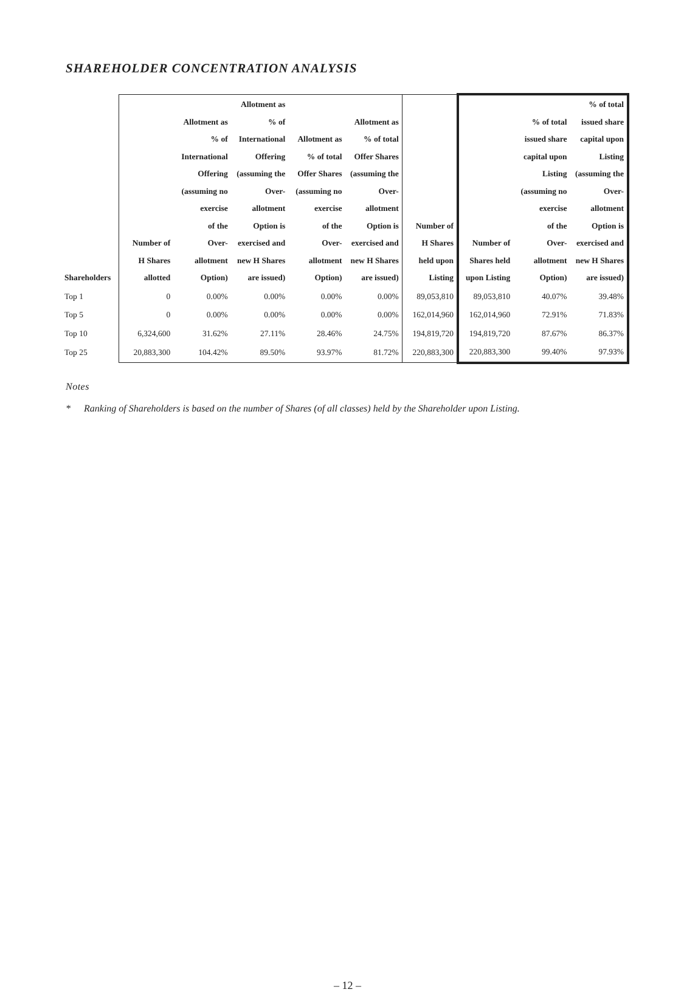SHAREHOLDER CONCENTRATION ANALYSIS
| Shareholders | Number of H Shares allotted | Allotment as % of International Offering (assuming no exercise of the Over-allotment Option) | Allotment as % of International Offering (assuming the Over-allotment Option is exercised and new H Shares are issued) | Allotment as % of total Offer Shares (assuming no exercise of the Over-allotment Option) | Allotment as % of total Offer Shares (assuming the Over-allotment Option is exercised and new H Shares are issued) | Number of H Shares held upon Listing | Number of Shares held upon Listing | % of total issued share capital upon Listing (assuming no exercise of the Over-allotment Option) | % of total issued share capital upon Listing (assuming the Over-allotment Option is exercised and new H Shares are issued) |
| --- | --- | --- | --- | --- | --- | --- | --- | --- | --- |
| Top 1 | 0 | 0.00% | 0.00% | 0.00% | 0.00% | 89,053,810 | 89,053,810 | 40.07% | 39.48% |
| Top 5 | 0 | 0.00% | 0.00% | 0.00% | 0.00% | 162,014,960 | 162,014,960 | 72.91% | 71.83% |
| Top 10 | 6,324,600 | 31.62% | 27.11% | 28.46% | 24.75% | 194,819,720 | 194,819,720 | 87.67% | 86.37% |
| Top 25 | 20,883,300 | 104.42% | 89.50% | 93.97% | 81.72% | 220,883,300 | 220,883,300 | 99.40% | 97.93% |
Notes
* Ranking of Shareholders is based on the number of Shares (of all classes) held by the Shareholder upon Listing.
– 12 –